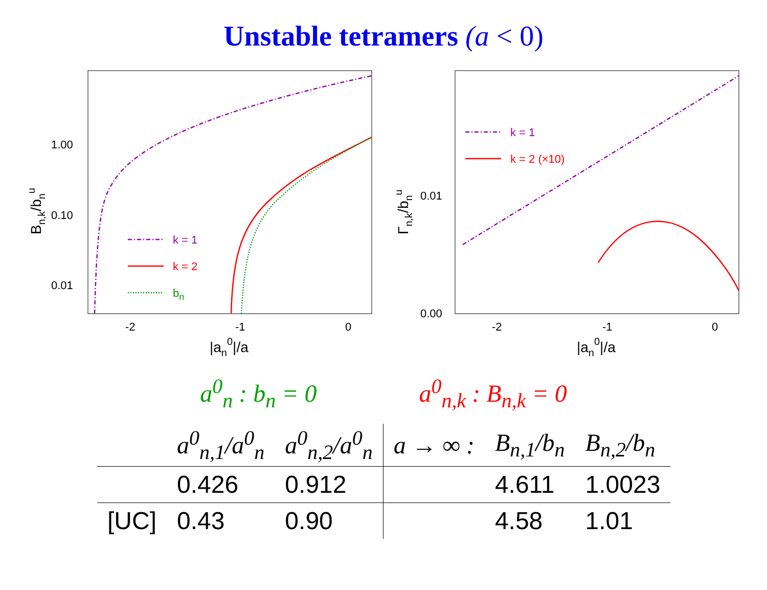Unstable tetramers (a < 0)
1.00
0.10
0.01
-2
-1
0
|an0|/a
Bn,k/bnu
k = 1
k = 2
bn
0.01
0.00
-2
-1
0
|an0|/a
Γn,k/bnu
k = 1
k = 2 (×10)
a<sup>0</sup><sub>n</sub> : b<sub>n</sub> = 0 a<sup>0</sup><sub>n,k</sub> : B<sub>n,k</sub> = 0
| | a<sup>0</sup><sub>n,1</sub>/a<sup>0</sup><sub>n</sub> | a<sup>0</sup><sub>n,2</sub>/a<sup>0</sup><sub>n</sub> | a → ∞ : | B<sub>n,1</sub>/b<sub>n</sub> | B<sub>n,2</sub>/b<sub>n</sub> |
| --- | --- | --- | --- | --- | --- |
| | 0.426 | 0.912 | | 4.611 | 1.0023 |
| [UC] | 0.43 | 0.90 | | 4.58 | 1.01 |